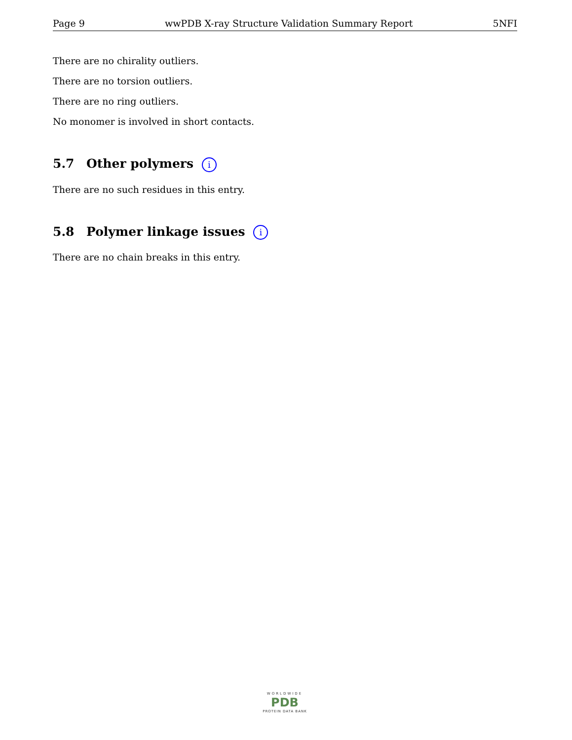Page 9 wwPDB X-ray Structure Validation Summary Report 5NFI
There are no chirality outliers.
There are no torsion outliers.
There are no ring outliers.
No monomer is involved in short contacts.
5.7 Other polymers i
There are no such residues in this entry.
5.8 Polymer linkage issues i
There are no chain breaks in this entry.
WORLDWIDE
PDB
PROTEIN DATA BANK